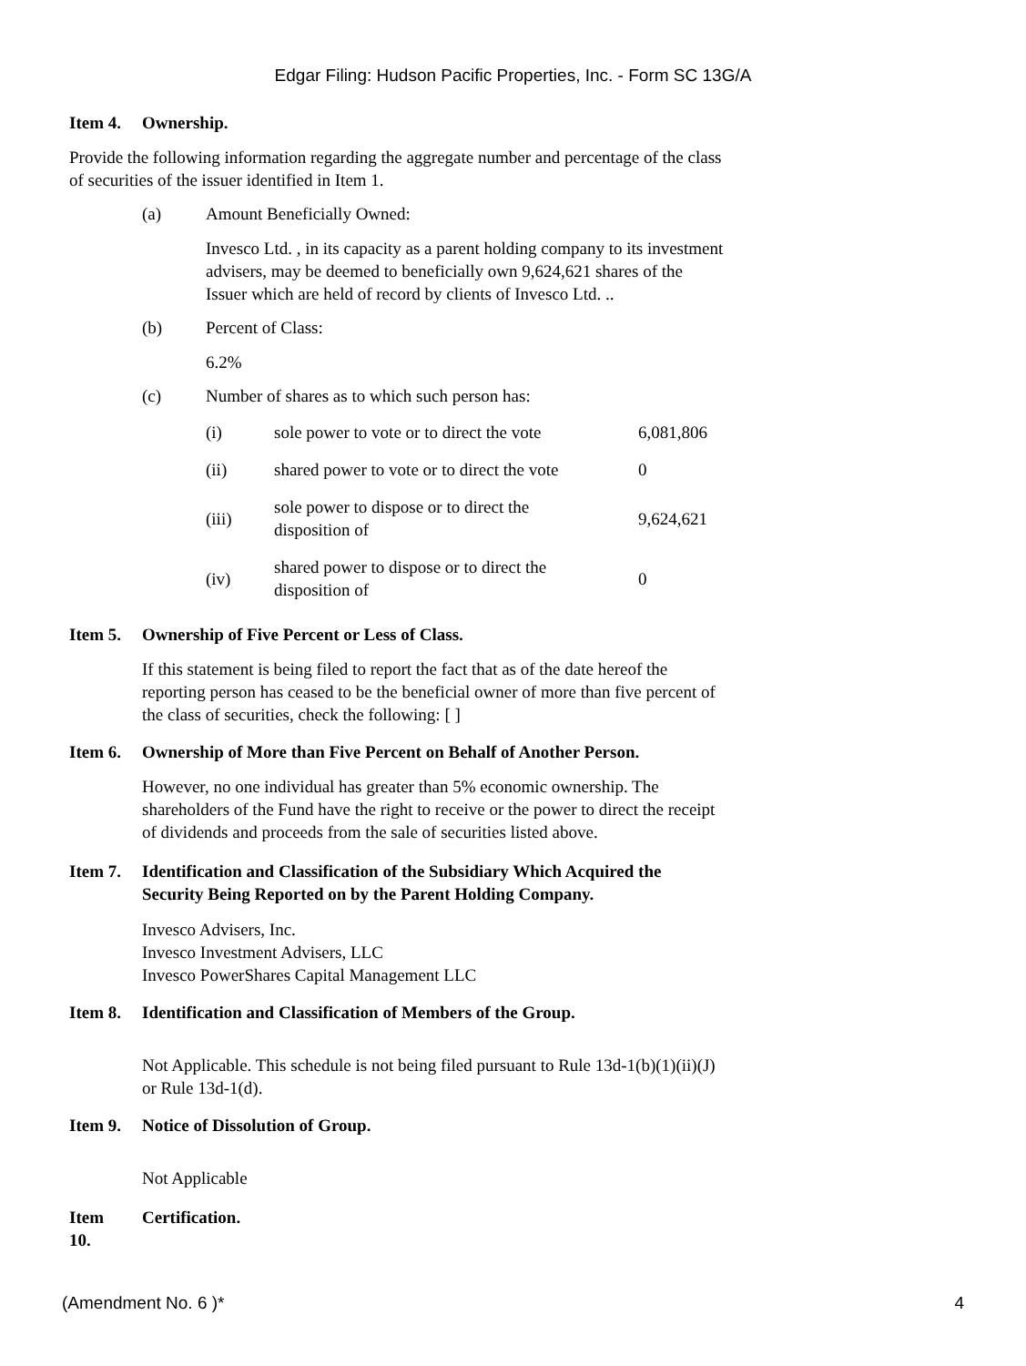Edgar Filing: Hudson Pacific Properties, Inc. - Form SC 13G/A
Item 4. Ownership.
Provide the following information regarding the aggregate number and percentage of the class of securities of the issuer identified in Item 1.
(a) Amount Beneficially Owned:
Invesco Ltd. , in its capacity as a parent holding company to its investment advisers, may be deemed to beneficially own 9,624,621 shares of the Issuer which are held of record by clients of Invesco Ltd. ..
(b) Percent of Class:
6.2%
(c) Number of shares as to which such person has:
| (i) | sole power to vote or to direct the vote | 6,081,806 |
| (ii) | shared power to vote or to direct the vote | 0 |
| (iii) | sole power to dispose or to direct the disposition of | 9,624,621 |
| (iv) | shared power to dispose or to direct the disposition of | 0 |
Item 5. Ownership of Five Percent or Less of Class.
If this statement is being filed to report the fact that as of the date hereof the reporting person has ceased to be the beneficial owner of more than five percent of the class of securities, check the following: [ ]
Item 6. Ownership of More than Five Percent on Behalf of Another Person.
However, no one individual has greater than 5% economic ownership. The shareholders of the Fund have the right to receive or the power to direct the receipt of dividends and proceeds from the sale of securities listed above.
Item 7. Identification and Classification of the Subsidiary Which Acquired the Security Being Reported on by the Parent Holding Company.
Invesco Advisers, Inc.
Invesco Investment Advisers, LLC
Invesco PowerShares Capital Management LLC
Item 8. Identification and Classification of Members of the Group.
Not Applicable. This schedule is not being filed pursuant to Rule 13d-1(b)(1)(ii)(J) or Rule 13d-1(d).
Item 9. Notice of Dissolution of Group.
Not Applicable
Item
10. Certification.
(Amendment No. 6 )* 4